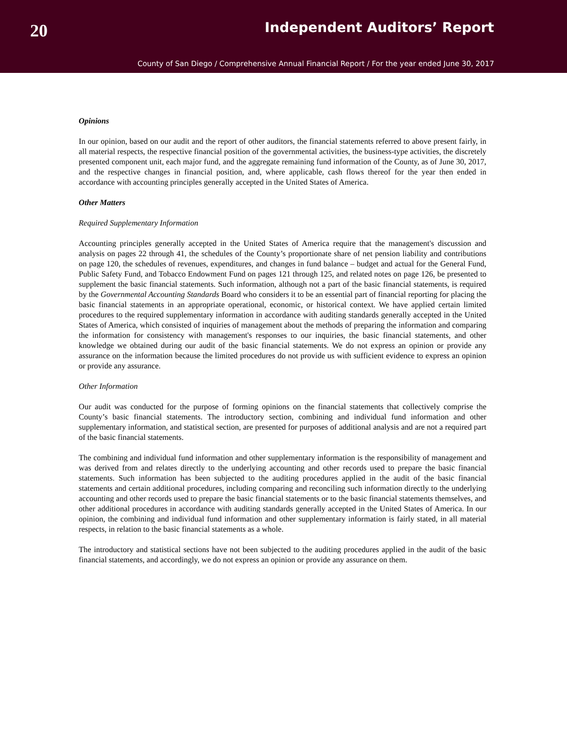20 Independent Auditors’ Report
County of San Diego / Comprehensive Annual Financial Report / For the year ended June 30, 2017
Opinions
In our opinion, based on our audit and the report of other auditors, the financial statements referred to above present fairly, in all material respects, the respective financial position of the governmental activities, the business-type activities, the discretely presented component unit, each major fund, and the aggregate remaining fund information of the County, as of June 30, 2017, and the respective changes in financial position, and, where applicable, cash flows thereof for the year then ended in accordance with accounting principles generally accepted in the United States of America.
Other Matters
Required Supplementary Information
Accounting principles generally accepted in the United States of America require that the management's discussion and analysis on pages 22 through 41, the schedules of the County’s proportionate share of net pension liability and contributions on page 120, the schedules of revenues, expenditures, and changes in fund balance – budget and actual for the General Fund, Public Safety Fund, and Tobacco Endowment Fund on pages 121 through 125, and related notes on page 126, be presented to supplement the basic financial statements. Such information, although not a part of the basic financial statements, is required by the Governmental Accounting Standards Board who considers it to be an essential part of financial reporting for placing the basic financial statements in an appropriate operational, economic, or historical context. We have applied certain limited procedures to the required supplementary information in accordance with auditing standards generally accepted in the United States of America, which consisted of inquiries of management about the methods of preparing the information and comparing the information for consistency with management's responses to our inquiries, the basic financial statements, and other knowledge we obtained during our audit of the basic financial statements. We do not express an opinion or provide any assurance on the information because the limited procedures do not provide us with sufficient evidence to express an opinion or provide any assurance.
Other Information
Our audit was conducted for the purpose of forming opinions on the financial statements that collectively comprise the County’s basic financial statements. The introductory section, combining and individual fund information and other supplementary information, and statistical section, are presented for purposes of additional analysis and are not a required part of the basic financial statements.
The combining and individual fund information and other supplementary information is the responsibility of management and was derived from and relates directly to the underlying accounting and other records used to prepare the basic financial statements. Such information has been subjected to the auditing procedures applied in the audit of the basic financial statements and certain additional procedures, including comparing and reconciling such information directly to the underlying accounting and other records used to prepare the basic financial statements or to the basic financial statements themselves, and other additional procedures in accordance with auditing standards generally accepted in the United States of America. In our opinion, the combining and individual fund information and other supplementary information is fairly stated, in all material respects, in relation to the basic financial statements as a whole.
The introductory and statistical sections have not been subjected to the auditing procedures applied in the audit of the basic financial statements, and accordingly, we do not express an opinion or provide any assurance on them.